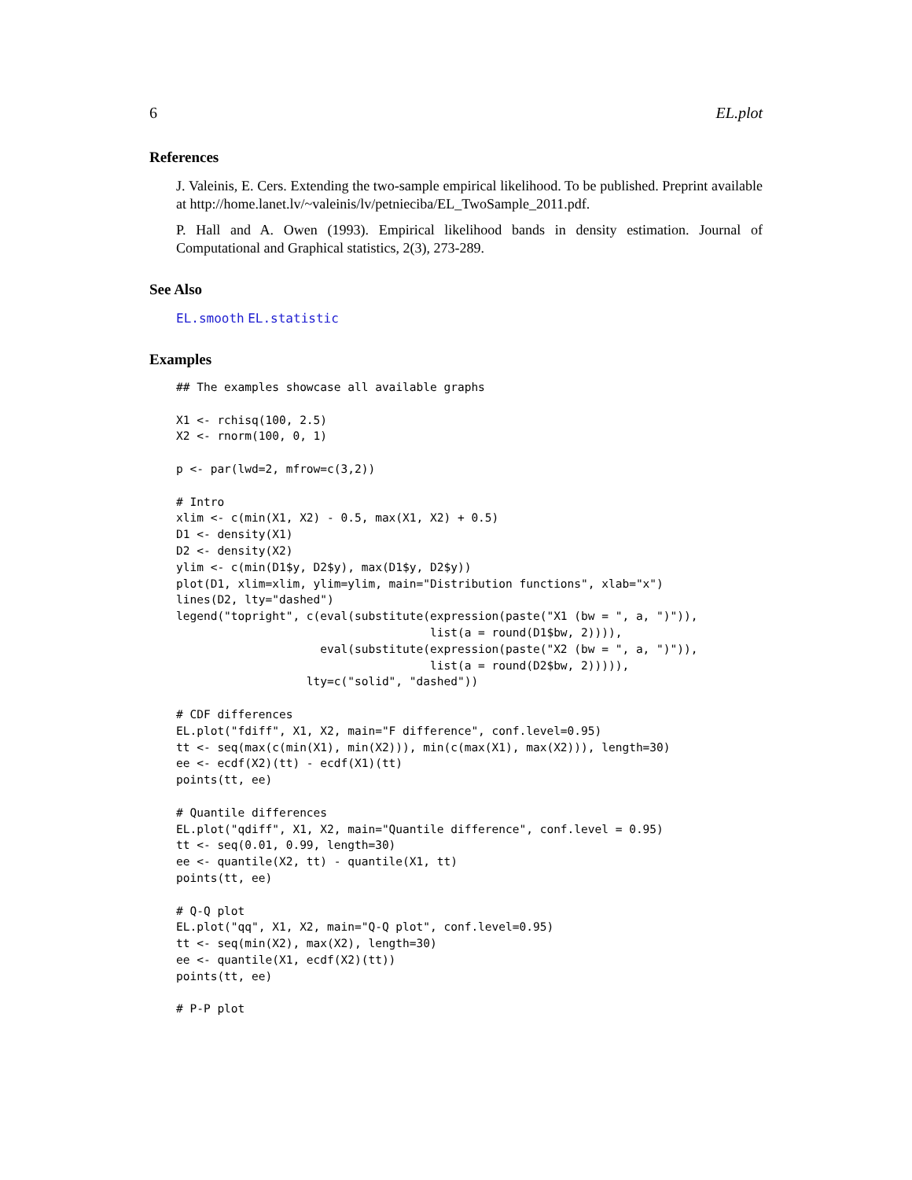6 EL.plot
References
J. Valeinis, E. Cers. Extending the two-sample empirical likelihood. To be published. Preprint available at http://home.lanet.lv/~valeinis/lv/petnieciba/EL_TwoSample_2011.pdf.
P. Hall and A. Owen (1993). Empirical likelihood bands in density estimation. Journal of Computational and Graphical statistics, 2(3), 273-289.
See Also
EL.smooth EL.statistic
Examples
## The examples showcase all available graphs

X1 <- rchisq(100, 2.5)
X2 <- rnorm(100, 0, 1)

p <- par(lwd=2, mfrow=c(3,2))

# Intro
xlim <- c(min(X1, X2) - 0.5, max(X1, X2) + 0.5)
D1 <- density(X1)
D2 <- density(X2)
ylim <- c(min(D1$y, D2$y), max(D1$y, D2$y))
plot(D1, xlim=xlim, ylim=ylim, main="Distribution functions", xlab="x")
lines(D2, lty="dashed")
legend("topright", c(eval(substitute(expression(paste("X1 (bw = ", a, ")")),
                                     list(a = round(D1$bw, 2)))),
                     eval(substitute(expression(paste("X2 (bw = ", a, ")")),
                                     list(a = round(D2$bw, 2))))),
                   lty=c("solid", "dashed"))

# CDF differences
EL.plot("fdiff", X1, X2, main="F difference", conf.level=0.95)
tt <- seq(max(c(min(X1), min(X2))), min(c(max(X1), max(X2))), length=30)
ee <- ecdf(X2)(tt) - ecdf(X1)(tt)
points(tt, ee)

# Quantile differences
EL.plot("qdiff", X1, X2, main="Quantile difference", conf.level = 0.95)
tt <- seq(0.01, 0.99, length=30)
ee <- quantile(X2, tt) - quantile(X1, tt)
points(tt, ee)

# Q-Q plot
EL.plot("qq", X1, X2, main="Q-Q plot", conf.level=0.95)
tt <- seq(min(X2), max(X2), length=30)
ee <- quantile(X1, ecdf(X2)(tt))
points(tt, ee)

# P-P plot